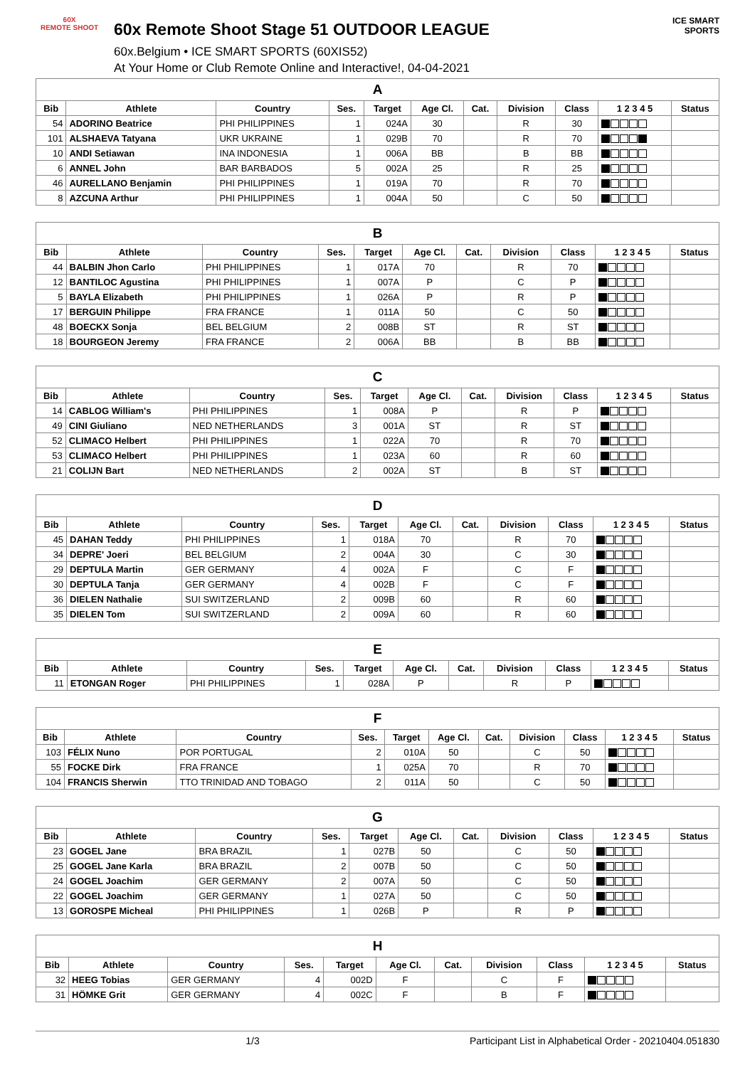60X
REMOTE SHOOT
60x Remote Shoot Stage 51 OUTDOOR LEAGUE
60x.Belgium • ICE SMART SPORTS (60XIS52)
At Your Home or Club Remote Online and Interactive!, 04-04-2021
ICE SMART SPORTS
| A | | | | | | | | | | |
| --- | --- | --- | --- | --- | --- | --- | --- | --- | --- | --- |
| Bib | Athlete | Country | Ses. | Target | Age Cl. | Cat. | Division | Class | 1 2 3 4 5 | Status |
| 54 | ADORINO Beatrice | PHI PHILIPPINES | 1 | 024A | 30 | | R | 30 | | |
| 101 | ALSHAEVA Tatyana | UKR UKRAINE | 1 | 029B | 70 | | R | 70 | | |
| 10 | ANDI Setiawan | INA INDONESIA | 1 | 006A | BB | | B | BB | | |
| 6 | ANNEL John | BAR BARBADOS | 5 | 002A | 25 | | R | 25 | | |
| 46 | AURELLANO Benjamin | PHI PHILIPPINES | 1 | 019A | 70 | | R | 70 | | |
| 8 | AZCUNA Arthur | PHI PHILIPPINES | 1 | 004A | 50 | | C | 50 | | |
| B | | | | | | | | | | |
| --- | --- | --- | --- | --- | --- | --- | --- | --- | --- | --- |
| Bib | Athlete | Country | Ses. | Target | Age Cl. | Cat. | Division | Class | 1 2 3 4 5 | Status |
| 44 | BALBIN Jhon Carlo | PHI PHILIPPINES | 1 | 017A | 70 | | R | 70 | | |
| 12 | BANTILOC Agustina | PHI PHILIPPINES | 1 | 007A | P | | C | P | | |
| 5 | BAYLA Elizabeth | PHI PHILIPPINES | 1 | 026A | P | | R | P | | |
| 17 | BERGUIN Philippe | FRA FRANCE | 1 | 011A | 50 | | C | 50 | | |
| 48 | BOECKX Sonja | BEL BELGIUM | 2 | 008B | ST | | R | ST | | |
| 18 | BOURGEON Jeremy | FRA FRANCE | 2 | 006A | BB | | B | BB | | |
| C | | | | | | | | | | |
| --- | --- | --- | --- | --- | --- | --- | --- | --- | --- | --- |
| Bib | Athlete | Country | Ses. | Target | Age Cl. | Cat. | Division | Class | 1 2 3 4 5 | Status |
| 14 | CABLOG William's | PHI PHILIPPINES | 1 | 008A | P | | R | P | | |
| 49 | CINI Giuliano | NED NETHERLANDS | 3 | 001A | ST | | R | ST | | |
| 52 | CLIMACO Helbert | PHI PHILIPPINES | 1 | 022A | 70 | | R | 70 | | |
| 53 | CLIMACO Helbert | PHI PHILIPPINES | 1 | 023A | 60 | | R | 60 | | |
| 21 | COLIJN Bart | NED NETHERLANDS | 2 | 002A | ST | | B | ST | | |
| D | | | | | | | | | | |
| --- | --- | --- | --- | --- | --- | --- | --- | --- | --- | --- |
| Bib | Athlete | Country | Ses. | Target | Age Cl. | Cat. | Division | Class | 1 2 3 4 5 | Status |
| 45 | DAHAN Teddy | PHI PHILIPPINES | 1 | 018A | 70 | | R | 70 | | |
| 34 | DEPRE' Joeri | BEL BELGIUM | 2 | 004A | 30 | | C | 30 | | |
| 29 | DEPTULA Martin | GER GERMANY | 4 | 002A | F | | C | F | | |
| 30 | DEPTULA Tanja | GER GERMANY | 4 | 002B | F | | C | F | | |
| 36 | DIELEN Nathalie | SUI SWITZERLAND | 2 | 009B | 60 | | R | 60 | | |
| 35 | DIELEN Tom | SUI SWITZERLAND | 2 | 009A | 60 | | R | 60 | | |
| E | | | | | | | | | | |
| --- | --- | --- | --- | --- | --- | --- | --- | --- | --- | --- |
| Bib | Athlete | Country | Ses. | Target | Age Cl. | Cat. | Division | Class | 1 2 3 4 5 | Status |
| 11 | ETONGAN Roger | PHI PHILIPPINES | 1 | 028A | P | | R | P | | |
| F | | | | | | | | | | |
| --- | --- | --- | --- | --- | --- | --- | --- | --- | --- | --- |
| Bib | Athlete | Country | Ses. | Target | Age Cl. | Cat. | Division | Class | 1 2 3 4 5 | Status |
| 103 | FÉLIX Nuno | POR PORTUGAL | 2 | 010A | 50 | | C | 50 | | |
| 55 | FOCKE Dirk | FRA FRANCE | 1 | 025A | 70 | | R | 70 | | |
| 104 | FRANCIS Sherwin | TTO TRINIDAD AND TOBAGO | 2 | 011A | 50 | | C | 50 | | |
| G | | | | | | | | | | |
| --- | --- | --- | --- | --- | --- | --- | --- | --- | --- | --- |
| Bib | Athlete | Country | Ses. | Target | Age Cl. | Cat. | Division | Class | 1 2 3 4 5 | Status |
| 23 | GOGEL Jane | BRA BRAZIL | 1 | 027B | 50 | | C | 50 | | |
| 25 | GOGEL Jane Karla | BRA BRAZIL | 2 | 007B | 50 | | C | 50 | | |
| 24 | GOGEL Joachim | GER GERMANY | 2 | 007A | 50 | | C | 50 | | |
| 22 | GOGEL Joachim | GER GERMANY | 1 | 027A | 50 | | C | 50 | | |
| 13 | GOROSPE Micheal | PHI PHILIPPINES | 1 | 026B | P | | R | P | | |
| H | | | | | | | | | | |
| --- | --- | --- | --- | --- | --- | --- | --- | --- | --- | --- |
| Bib | Athlete | Country | Ses. | Target | Age Cl. | Cat. | Division | Class | 1 2 3 4 5 | Status |
| 32 | HEEG Tobias | GER GERMANY | 4 | 002D | F | | C | F | | |
| 31 | HÖMKE Grit | GER GERMANY | 4 | 002C | F | | B | F | | |
1/3 Participant List in Alphabetical Order - 20210404.051830